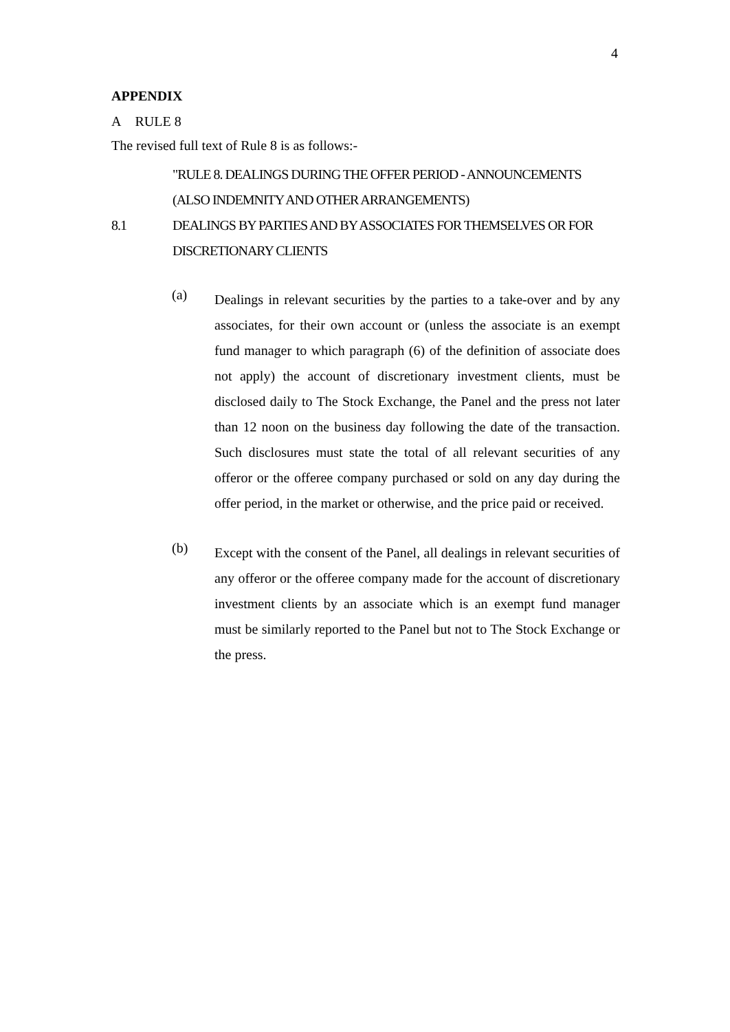4
APPENDIX
A RULE 8
The revised full text of Rule 8 is as follows:-
"RULE 8. DEALINGS DURING THE OFFER PERIOD - ANNOUNCEMENTS (ALSO INDEMNITY AND OTHER ARRANGEMENTS)
8.1 DEALINGS BY PARTIES AND BY ASSOCIATES FOR THEMSELVES OR FOR DISCRETIONARY CLIENTS
(a) Dealings in relevant securities by the parties to a take-over and by any associates, for their own account or (unless the associate is an exempt fund manager to which paragraph (6) of the definition of associate does not apply) the account of discretionary investment clients, must be disclosed daily to The Stock Exchange, the Panel and the press not later than 12 noon on the business day following the date of the transaction. Such disclosures must state the total of all relevant securities of any offeror or the offeree company purchased or sold on any day during the offer period, in the market or otherwise, and the price paid or received.
(b) Except with the consent of the Panel, all dealings in relevant securities of any offeror or the offeree company made for the account of discretionary investment clients by an associate which is an exempt fund manager must be similarly reported to the Panel but not to The Stock Exchange or the press.